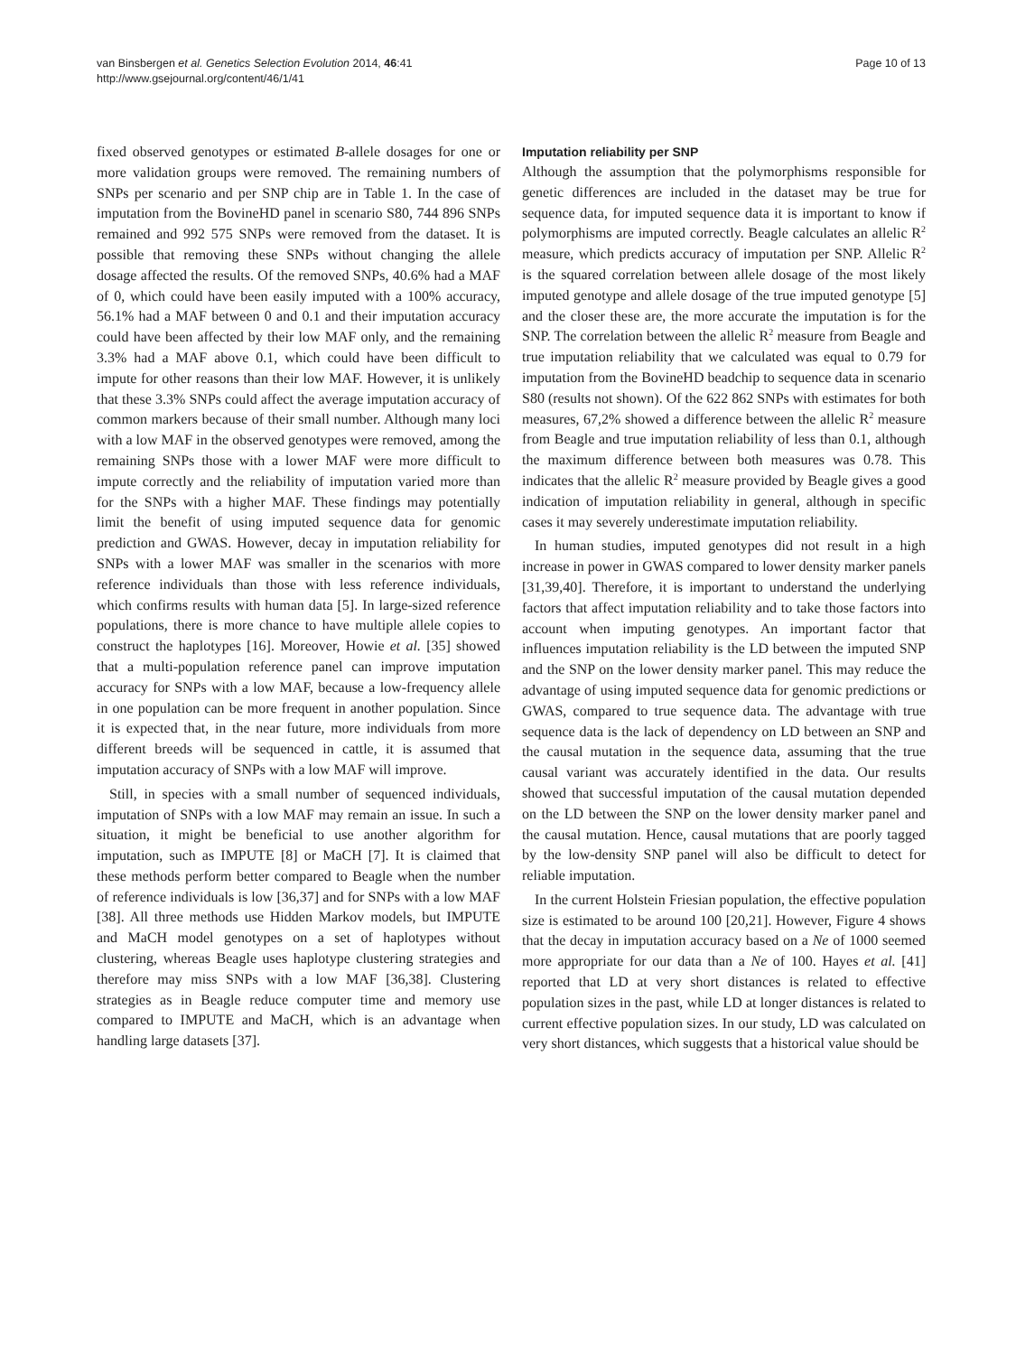van Binsbergen et al. Genetics Selection Evolution 2014, 46:41
http://www.gsejournal.org/content/46/1/41
Page 10 of 13
fixed observed genotypes or estimated B-allele dosages for one or more validation groups were removed. The remaining numbers of SNPs per scenario and per SNP chip are in Table 1. In the case of imputation from the BovineHD panel in scenario S80, 744 896 SNPs remained and 992 575 SNPs were removed from the dataset. It is possible that removing these SNPs without changing the allele dosage affected the results. Of the removed SNPs, 40.6% had a MAF of 0, which could have been easily imputed with a 100% accuracy, 56.1% had a MAF between 0 and 0.1 and their imputation accuracy could have been affected by their low MAF only, and the remaining 3.3% had a MAF above 0.1, which could have been difficult to impute for other reasons than their low MAF. However, it is unlikely that these 3.3% SNPs could affect the average imputation accuracy of common markers because of their small number. Although many loci with a low MAF in the observed genotypes were removed, among the remaining SNPs those with a lower MAF were more difficult to impute correctly and the reliability of imputation varied more than for the SNPs with a higher MAF. These findings may potentially limit the benefit of using imputed sequence data for genomic prediction and GWAS. However, decay in imputation reliability for SNPs with a lower MAF was smaller in the scenarios with more reference individuals than those with less reference individuals, which confirms results with human data [5]. In large-sized reference populations, there is more chance to have multiple allele copies to construct the haplotypes [16]. Moreover, Howie et al. [35] showed that a multi-population reference panel can improve imputation accuracy for SNPs with a low MAF, because a low-frequency allele in one population can be more frequent in another population. Since it is expected that, in the near future, more individuals from more different breeds will be sequenced in cattle, it is assumed that imputation accuracy of SNPs with a low MAF will improve.
Still, in species with a small number of sequenced individuals, imputation of SNPs with a low MAF may remain an issue. In such a situation, it might be beneficial to use another algorithm for imputation, such as IMPUTE [8] or MaCH [7]. It is claimed that these methods perform better compared to Beagle when the number of reference individuals is low [36,37] and for SNPs with a low MAF [38]. All three methods use Hidden Markov models, but IMPUTE and MaCH model genotypes on a set of haplotypes without clustering, whereas Beagle uses haplotype clustering strategies and therefore may miss SNPs with a low MAF [36,38]. Clustering strategies as in Beagle reduce computer time and memory use compared to IMPUTE and MaCH, which is an advantage when handling large datasets [37].
Imputation reliability per SNP
Although the assumption that the polymorphisms responsible for genetic differences are included in the dataset may be true for sequence data, for imputed sequence data it is important to know if polymorphisms are imputed correctly. Beagle calculates an allelic R<sup>2</sup> measure, which predicts accuracy of imputation per SNP. Allelic R<sup>2</sup> is the squared correlation between allele dosage of the most likely imputed genotype and allele dosage of the true imputed genotype [5] and the closer these are, the more accurate the imputation is for the SNP. The correlation between the allelic R<sup>2</sup> measure from Beagle and true imputation reliability that we calculated was equal to 0.79 for imputation from the BovineHD beadchip to sequence data in scenario S80 (results not shown). Of the 622 862 SNPs with estimates for both measures, 67,2% showed a difference between the allelic R<sup>2</sup> measure from Beagle and true imputation reliability of less than 0.1, although the maximum difference between both measures was 0.78. This indicates that the allelic R<sup>2</sup> measure provided by Beagle gives a good indication of imputation reliability in general, although in specific cases it may severely underestimate imputation reliability.
In human studies, imputed genotypes did not result in a high increase in power in GWAS compared to lower density marker panels [31,39,40]. Therefore, it is important to understand the underlying factors that affect imputation reliability and to take those factors into account when imputing genotypes. An important factor that influences imputation reliability is the LD between the imputed SNP and the SNP on the lower density marker panel. This may reduce the advantage of using imputed sequence data for genomic predictions or GWAS, compared to true sequence data. The advantage with true sequence data is the lack of dependency on LD between an SNP and the causal mutation in the sequence data, assuming that the true causal variant was accurately identified in the data. Our results showed that successful imputation of the causal mutation depended on the LD between the SNP on the lower density marker panel and the causal mutation. Hence, causal mutations that are poorly tagged by the low-density SNP panel will also be difficult to detect for reliable imputation.
In the current Holstein Friesian population, the effective population size is estimated to be around 100 [20,21]. However, Figure 4 shows that the decay in imputation accuracy based on a Ne of 1000 seemed more appropriate for our data than a Ne of 100. Hayes et al. [41] reported that LD at very short distances is related to effective population sizes in the past, while LD at longer distances is related to current effective population sizes. In our study, LD was calculated on very short distances, which suggests that a historical value should be